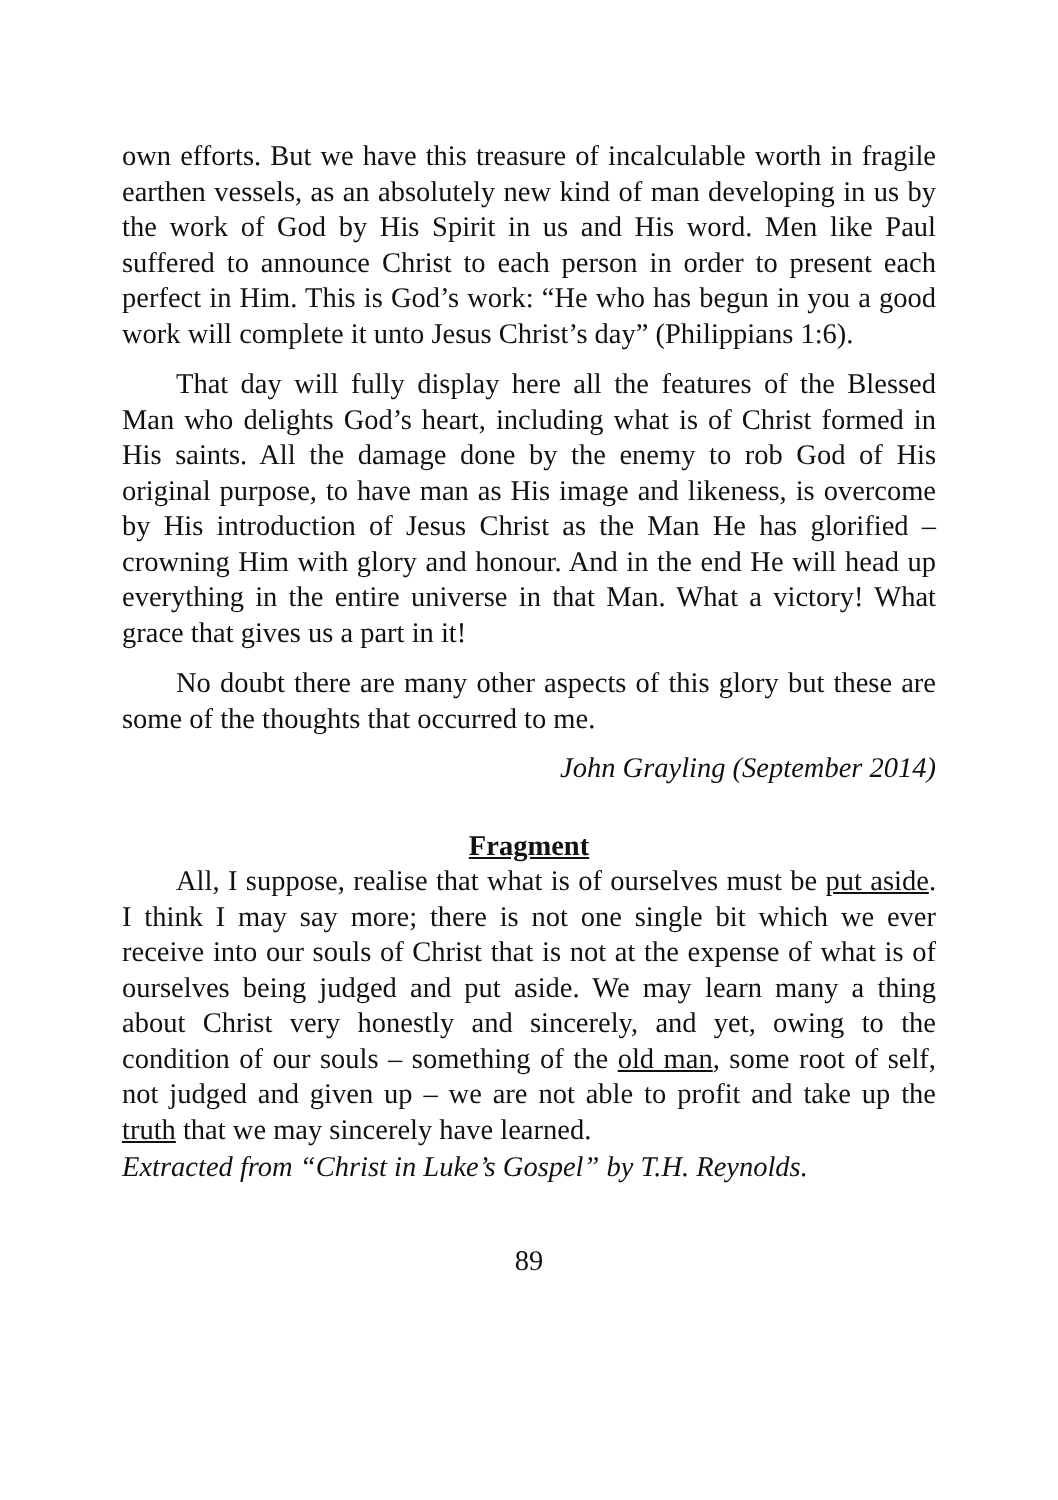own efforts. But we have this treasure of incalculable worth in fragile earthen vessels, as an absolutely new kind of man developing in us by the work of God by His Spirit in us and His word. Men like Paul suffered to announce Christ to each person in order to present each perfect in Him. This is God’s work: “He who has begun in you a good work will complete it unto Jesus Christ’s day” (Philippians 1:6).
That day will fully display here all the features of the Blessed Man who delights God’s heart, including what is of Christ formed in His saints. All the damage done by the enemy to rob God of His original purpose, to have man as His image and likeness, is overcome by His introduction of Jesus Christ as the Man He has glorified – crowning Him with glory and honour. And in the end He will head up everything in the entire universe in that Man. What a victory! What grace that gives us a part in it!
No doubt there are many other aspects of this glory but these are some of the thoughts that occurred to me.
John Grayling (September 2014)
Fragment
All, I suppose, realise that what is of ourselves must be put aside. I think I may say more; there is not one single bit which we ever receive into our souls of Christ that is not at the expense of what is of ourselves being judged and put aside. We may learn many a thing about Christ very honestly and sincerely, and yet, owing to the condition of our souls – something of the old man, some root of self, not judged and given up – we are not able to profit and take up the truth that we may sincerely have learned.
Extracted from “Christ in Luke’s Gospel” by T.H. Reynolds.
89